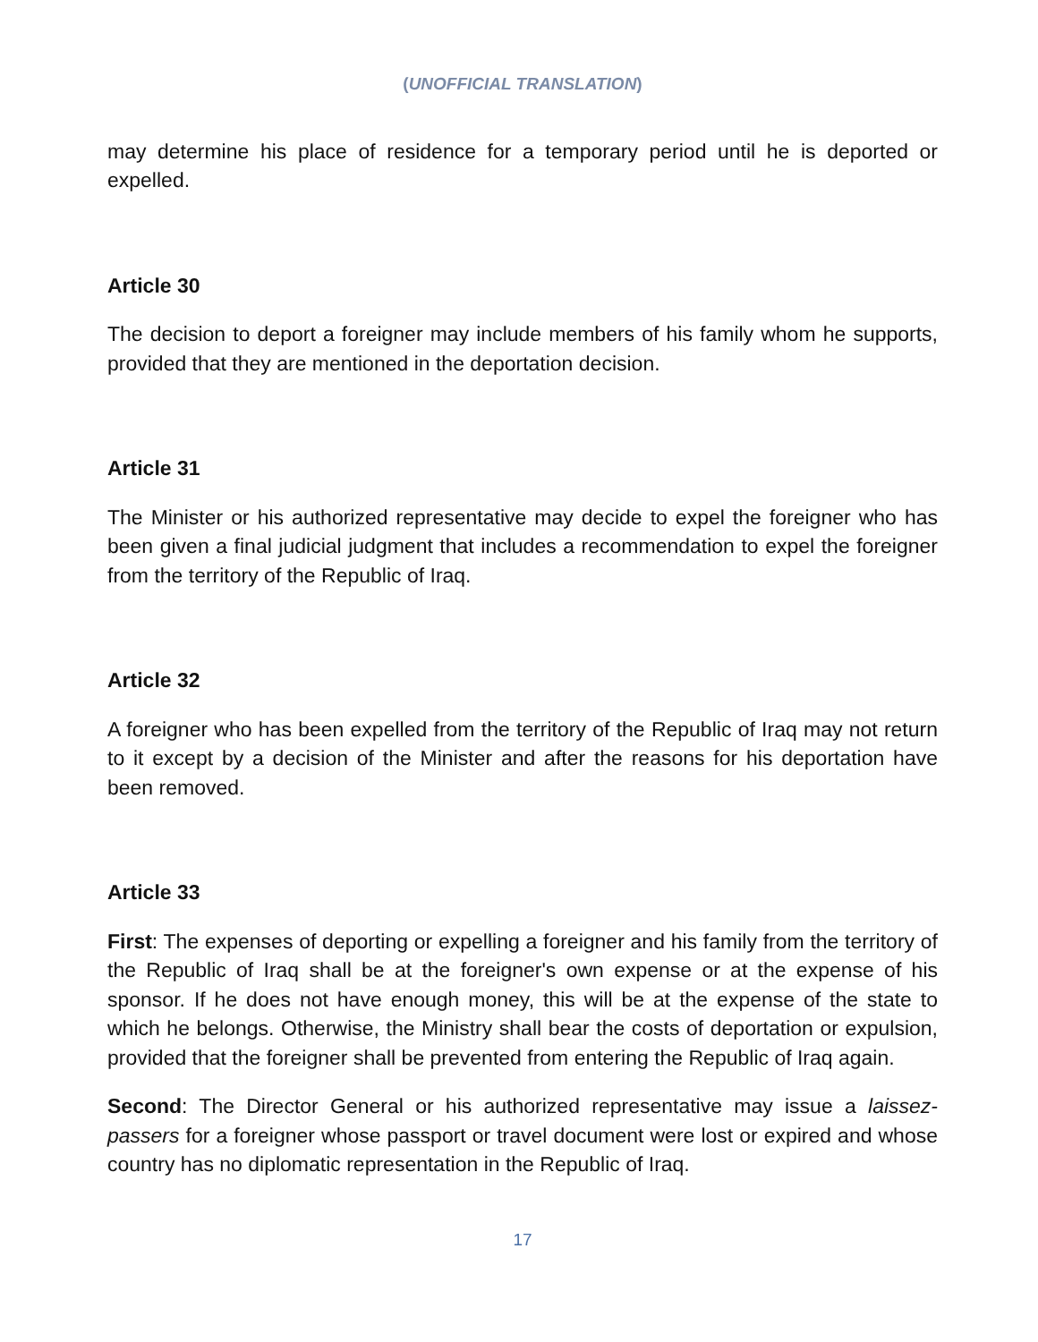(UNOFFICIAL TRANSLATION)
may determine his place of residence for a temporary period until he is deported or expelled.
Article 30
The decision to deport a foreigner may include members of his family whom he supports, provided that they are mentioned in the deportation decision.
Article 31
The Minister or his authorized representative may decide to expel the foreigner who has been given a final judicial judgment that includes a recommendation to expel the foreigner from the territory of the Republic of Iraq.
Article 32
A foreigner who has been expelled from the territory of the Republic of Iraq may not return to it except by a decision of the Minister and after the reasons for his deportation have been removed.
Article 33
First: The expenses of deporting or expelling a foreigner and his family from the territory of the Republic of Iraq shall be at the foreigner's own expense or at the expense of his sponsor. If he does not have enough money, this will be at the expense of the state to which he belongs. Otherwise, the Ministry shall bear the costs of deportation or expulsion, provided that the foreigner shall be prevented from entering the Republic of Iraq again.
Second: The Director General or his authorized representative may issue a laissez-passers for a foreigner whose passport or travel document were lost or expired and whose country has no diplomatic representation in the Republic of Iraq.
17